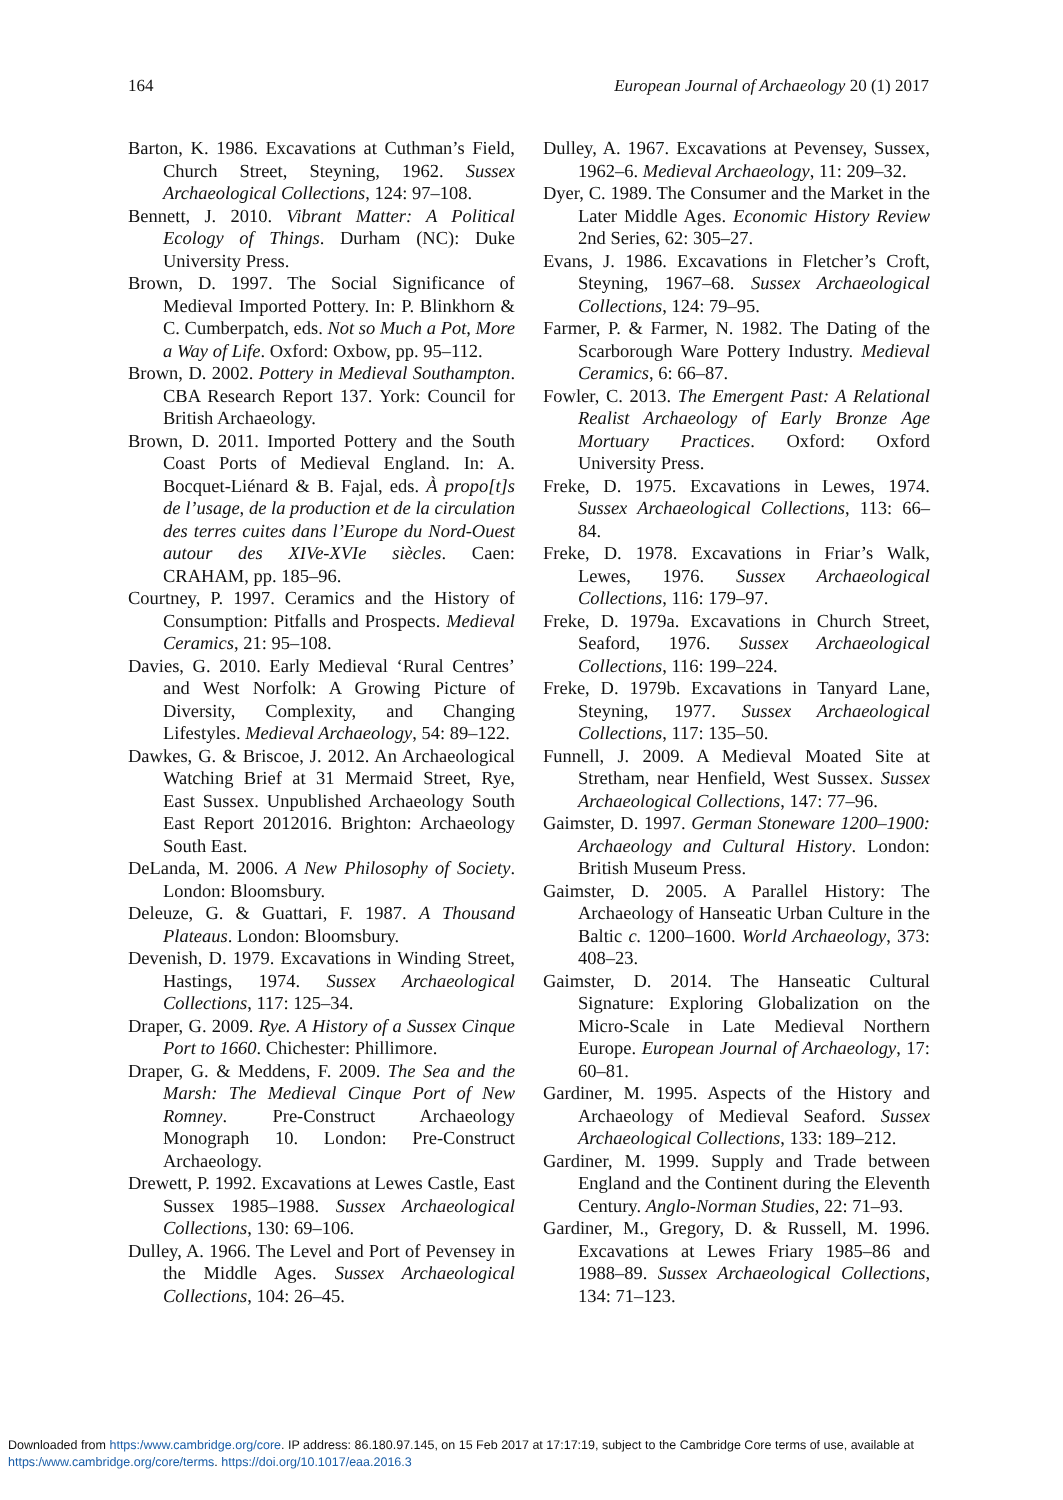164 European Journal of Archaeology 20 (1) 2017
Barton, K. 1986. Excavations at Cuthman’s Field, Church Street, Steyning, 1962. Sussex Archaeological Collections, 124: 97–108.
Bennett, J. 2010. Vibrant Matter: A Political Ecology of Things. Durham (NC): Duke University Press.
Brown, D. 1997. The Social Significance of Medieval Imported Pottery. In: P. Blinkhorn & C. Cumberpatch, eds. Not so Much a Pot, More a Way of Life. Oxford: Oxbow, pp. 95–112.
Brown, D. 2002. Pottery in Medieval Southampton. CBA Research Report 137. York: Council for British Archaeology.
Brown, D. 2011. Imported Pottery and the South Coast Ports of Medieval England. In: A. Bocquet-Liénard & B. Fajal, eds. À propo[t]s de l’usage, de la production et de la circulation des terres cuites dans l’Europe du Nord-Ouest autour des XIVe-XVIe siècles. Caen: CRAHAM, pp. 185–96.
Courtney, P. 1997. Ceramics and the History of Consumption: Pitfalls and Prospects. Medieval Ceramics, 21: 95–108.
Davies, G. 2010. Early Medieval ‘Rural Centres’ and West Norfolk: A Growing Picture of Diversity, Complexity, and Changing Lifestyles. Medieval Archaeology, 54: 89–122.
Dawkes, G. & Briscoe, J. 2012. An Archaeological Watching Brief at 31 Mermaid Street, Rye, East Sussex. Unpublished Archaeology South East Report 2012016. Brighton: Archaeology South East.
DeLanda, M. 2006. A New Philosophy of Society. London: Bloomsbury.
Deleuze, G. & Guattari, F. 1987. A Thousand Plateaus. London: Bloomsbury.
Devenish, D. 1979. Excavations in Winding Street, Hastings, 1974. Sussex Archaeological Collections, 117: 125–34.
Draper, G. 2009. Rye. A History of a Sussex Cinque Port to 1660. Chichester: Phillimore.
Draper, G. & Meddens, F. 2009. The Sea and the Marsh: The Medieval Cinque Port of New Romney. Pre-Construct Archaeology Monograph 10. London: Pre-Construct Archaeology.
Drewett, P. 1992. Excavations at Lewes Castle, East Sussex 1985–1988. Sussex Archaeological Collections, 130: 69–106.
Dulley, A. 1966. The Level and Port of Pevensey in the Middle Ages. Sussex Archaeological Collections, 104: 26–45.
Dulley, A. 1967. Excavations at Pevensey, Sussex, 1962–6. Medieval Archaeology, 11: 209–32.
Dyer, C. 1989. The Consumer and the Market in the Later Middle Ages. Economic History Review 2nd Series, 62: 305–27.
Evans, J. 1986. Excavations in Fletcher’s Croft, Steyning, 1967–68. Sussex Archaeological Collections, 124: 79–95.
Farmer, P. & Farmer, N. 1982. The Dating of the Scarborough Ware Pottery Industry. Medieval Ceramics, 6: 66–87.
Fowler, C. 2013. The Emergent Past: A Relational Realist Archaeology of Early Bronze Age Mortuary Practices. Oxford: Oxford University Press.
Freke, D. 1975. Excavations in Lewes, 1974. Sussex Archaeological Collections, 113: 66–84.
Freke, D. 1978. Excavations in Friar’s Walk, Lewes, 1976. Sussex Archaeological Collections, 116: 179–97.
Freke, D. 1979a. Excavations in Church Street, Seaford, 1976. Sussex Archaeological Collections, 116: 199–224.
Freke, D. 1979b. Excavations in Tanyard Lane, Steyning, 1977. Sussex Archaeological Collections, 117: 135–50.
Funnell, J. 2009. A Medieval Moated Site at Stretham, near Henfield, West Sussex. Sussex Archaeological Collections, 147: 77–96.
Gaimster, D. 1997. German Stoneware 1200–1900: Archaeology and Cultural History. London: British Museum Press.
Gaimster, D. 2005. A Parallel History: The Archaeology of Hanseatic Urban Culture in the Baltic c. 1200–1600. World Archaeology, 373: 408–23.
Gaimster, D. 2014. The Hanseatic Cultural Signature: Exploring Globalization on the Micro-Scale in Late Medieval Northern Europe. European Journal of Archaeology, 17: 60–81.
Gardiner, M. 1995. Aspects of the History and Archaeology of Medieval Seaford. Sussex Archaeological Collections, 133: 189–212.
Gardiner, M. 1999. Supply and Trade between England and the Continent during the Eleventh Century. Anglo-Norman Studies, 22: 71–93.
Gardiner, M., Gregory, D. & Russell, M. 1996. Excavations at Lewes Friary 1985–86 and 1988–89. Sussex Archaeological Collections, 134: 71–123.
Downloaded from https:/www.cambridge.org/core. IP address: 86.180.97.145, on 15 Feb 2017 at 17:17:19, subject to the Cambridge Core terms of use, available at
https:/www.cambridge.org/core/terms. https://doi.org/10.1017/eaa.2016.3